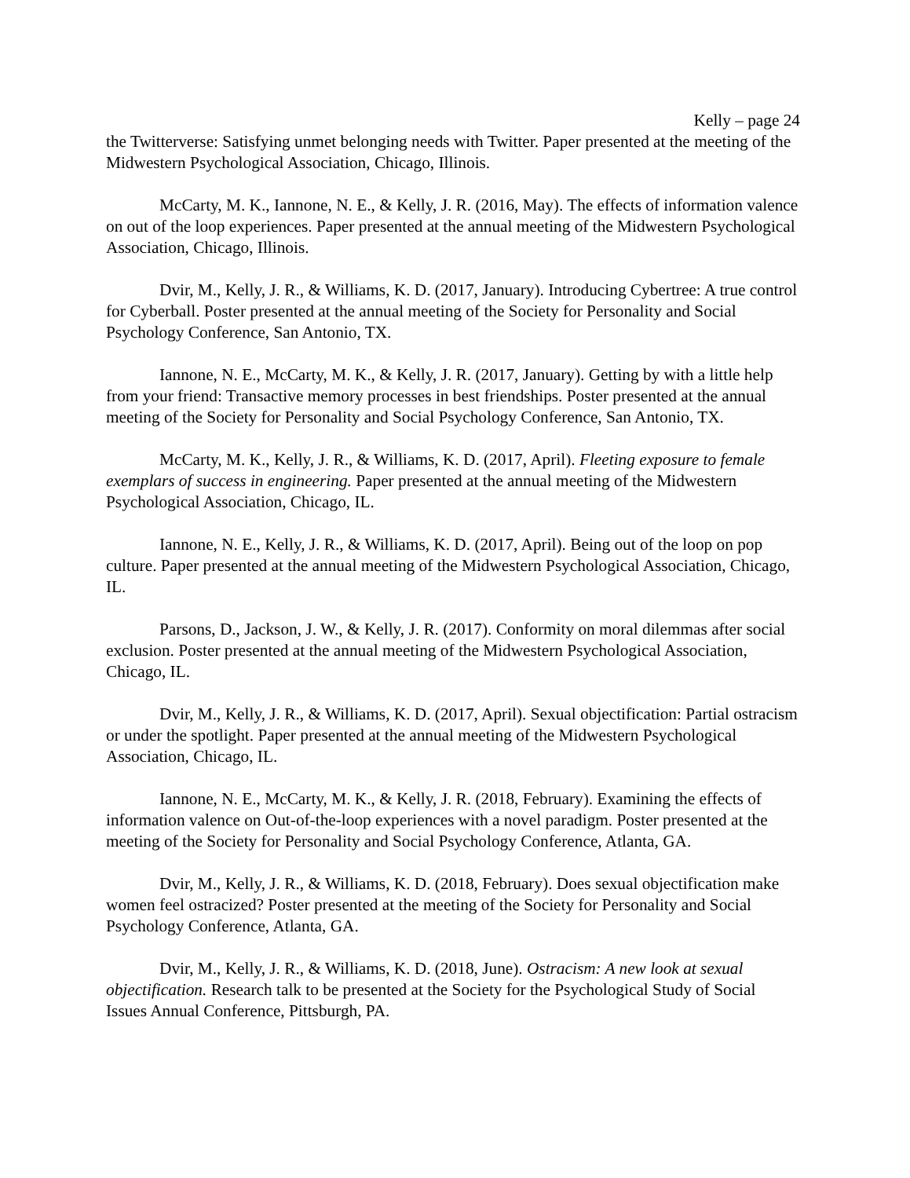Kelly – page 24
the Twitterverse: Satisfying unmet belonging needs with Twitter. Paper presented at the meeting of the Midwestern Psychological Association, Chicago, Illinois.
McCarty, M. K., Iannone, N. E., & Kelly, J. R. (2016, May). The effects of information valence on out of the loop experiences. Paper presented at the annual meeting of the Midwestern Psychological Association, Chicago, Illinois.
Dvir, M., Kelly, J. R., & Williams, K. D. (2017, January). Introducing Cybertree: A true control for Cyberball. Poster presented at the annual meeting of the Society for Personality and Social Psychology Conference, San Antonio, TX.
Iannone, N. E., McCarty, M. K., & Kelly, J. R. (2017, January). Getting by with a little help from your friend: Transactive memory processes in best friendships. Poster presented at the annual meeting of the Society for Personality and Social Psychology Conference, San Antonio, TX.
McCarty, M. K., Kelly, J. R., & Williams, K. D. (2017, April). Fleeting exposure to female exemplars of success in engineering. Paper presented at the annual meeting of the Midwestern Psychological Association, Chicago, IL.
Iannone, N. E., Kelly, J. R., & Williams, K. D. (2017, April). Being out of the loop on pop culture. Paper presented at the annual meeting of the Midwestern Psychological Association, Chicago, IL.
Parsons, D., Jackson, J. W., & Kelly, J. R. (2017). Conformity on moral dilemmas after social exclusion. Poster presented at the annual meeting of the Midwestern Psychological Association, Chicago, IL.
Dvir, M., Kelly, J. R., & Williams, K. D. (2017, April). Sexual objectification: Partial ostracism or under the spotlight. Paper presented at the annual meeting of the Midwestern Psychological Association, Chicago, IL.
Iannone, N. E., McCarty, M. K., & Kelly, J. R. (2018, February). Examining the effects of information valence on Out-of-the-loop experiences with a novel paradigm. Poster presented at the meeting of the Society for Personality and Social Psychology Conference, Atlanta, GA.
Dvir, M., Kelly, J. R., & Williams, K. D. (2018, February). Does sexual objectification make women feel ostracized? Poster presented at the meeting of the Society for Personality and Social Psychology Conference, Atlanta, GA.
Dvir, M., Kelly, J. R., & Williams, K. D. (2018, June). Ostracism: A new look at sexual objectification. Research talk to be presented at the Society for the Psychological Study of Social Issues Annual Conference, Pittsburgh, PA.